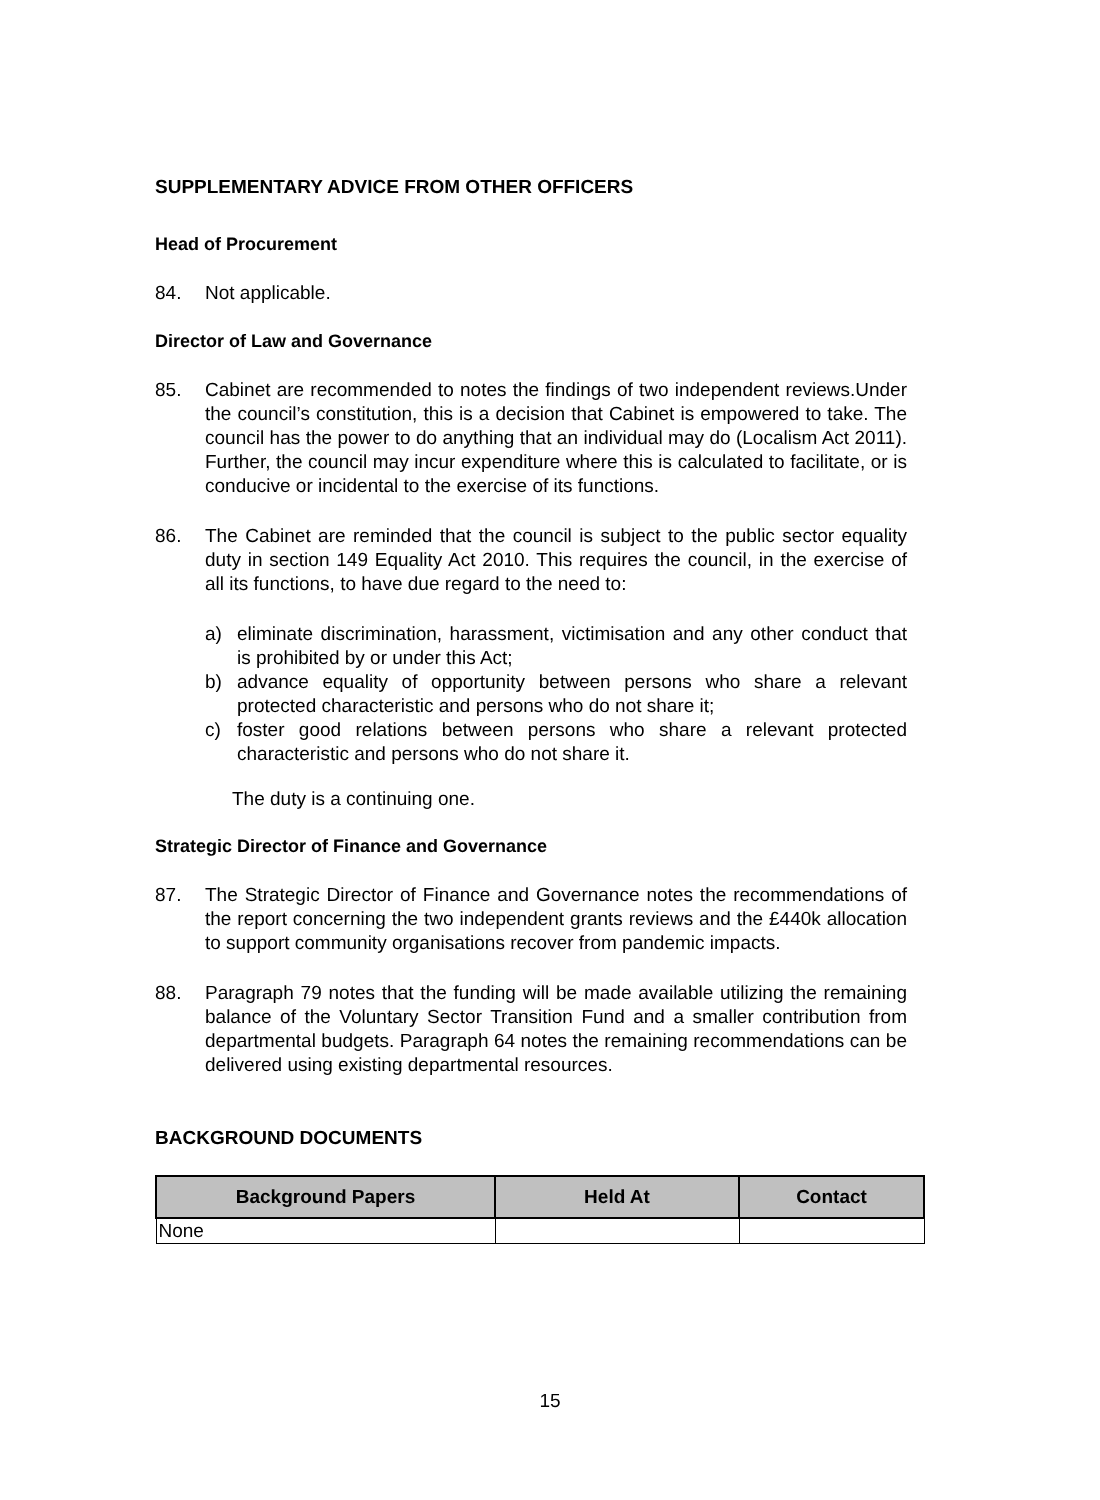SUPPLEMENTARY ADVICE FROM OTHER OFFICERS
Head of Procurement
84. Not applicable.
Director of Law and Governance
85. Cabinet are recommended to notes the findings of two independent reviews.Under the council’s constitution, this is a decision that Cabinet is empowered to take. The council has the power to do anything that an individual may do (Localism Act 2011). Further, the council may incur expenditure where this is calculated to facilitate, or is conducive or incidental to the exercise of its functions.
86. The Cabinet are reminded that the council is subject to the public sector equality duty in section 149 Equality Act 2010. This requires the council, in the exercise of all its functions, to have due regard to the need to:
a) eliminate discrimination, harassment, victimisation and any other conduct that is prohibited by or under this Act;
b) advance equality of opportunity between persons who share a relevant protected characteristic and persons who do not share it;
c) foster good relations between persons who share a relevant protected characteristic and persons who do not share it.
The duty is a continuing one.
Strategic Director of Finance and Governance
87. The Strategic Director of Finance and Governance notes the recommendations of the report concerning the two independent grants reviews and the £440k allocation to support community organisations recover from pandemic impacts.
88. Paragraph 79 notes that the funding will be made available utilizing the remaining balance of the Voluntary Sector Transition Fund and a smaller contribution from departmental budgets. Paragraph 64 notes the remaining recommendations can be delivered using existing departmental resources.
BACKGROUND DOCUMENTS
| Background Papers | Held At | Contact |
| --- | --- | --- |
| None | | |
15